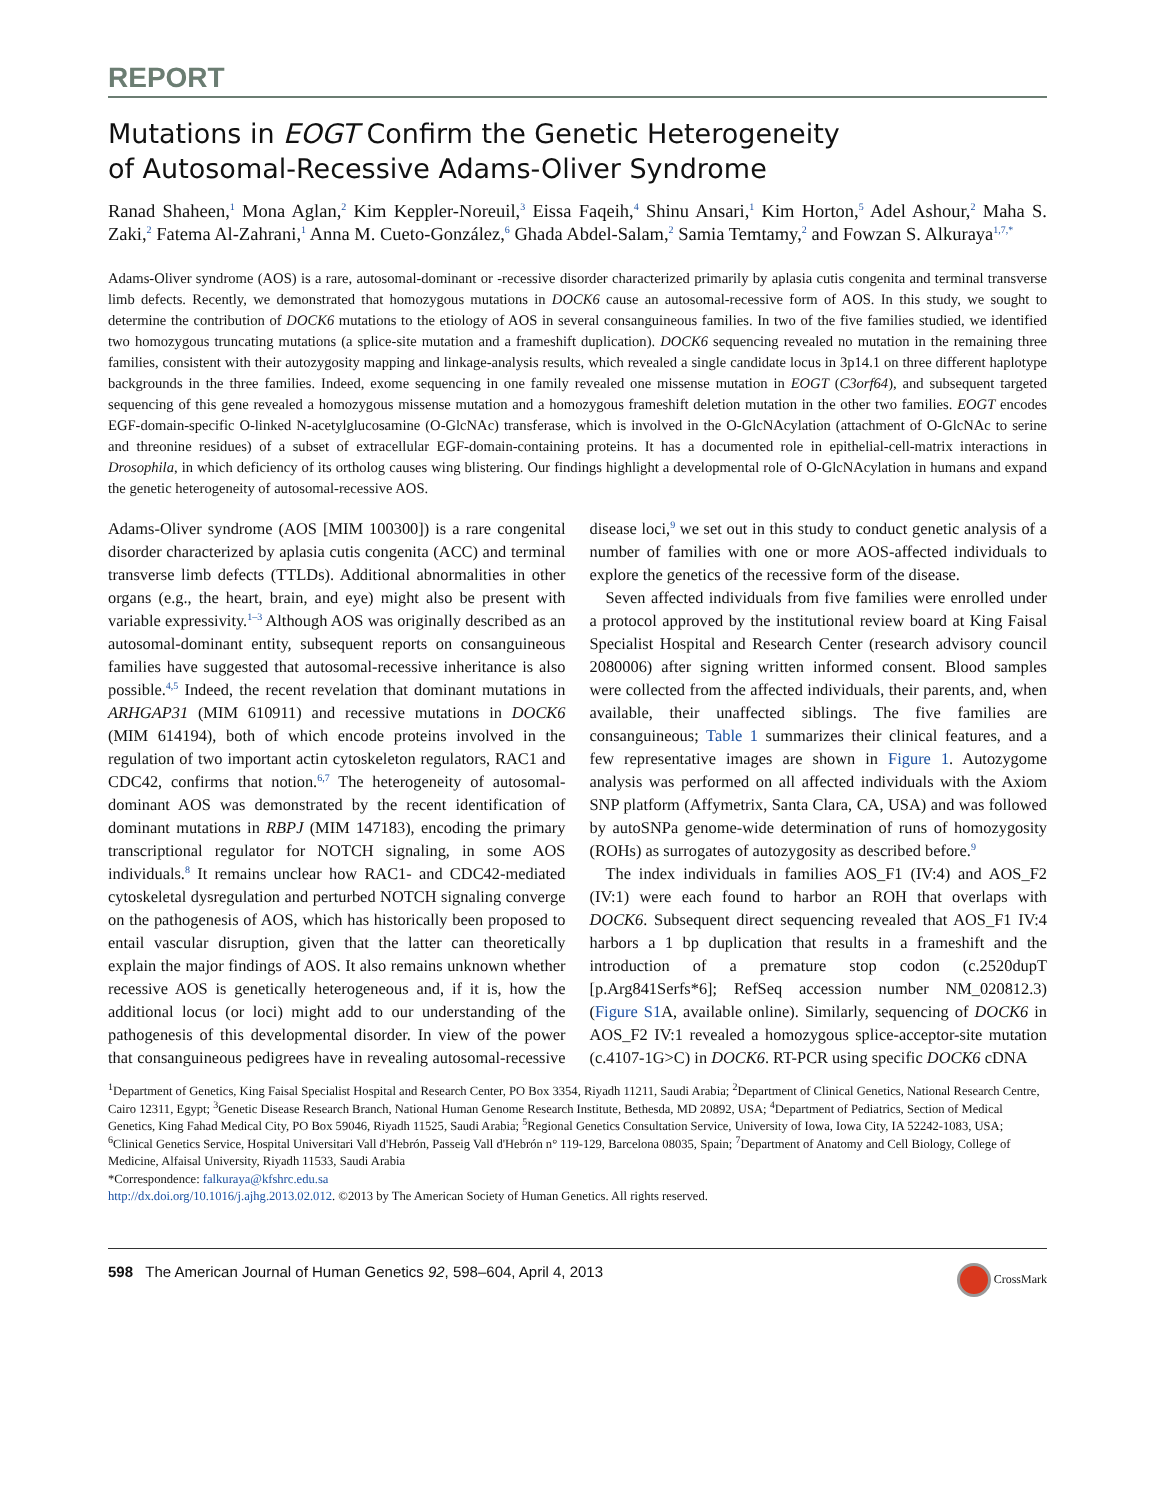REPORT
Mutations in EOGT Confirm the Genetic Heterogeneity
of Autosomal-Recessive Adams-Oliver Syndrome
Ranad Shaheen,<sup>1</sup> Mona Aglan,<sup>2</sup> Kim Keppler-Noreuil,<sup>3</sup> Eissa Faqeih,<sup>4</sup> Shinu Ansari,<sup>1</sup> Kim Horton,<sup>5</sup> Adel Ashour,<sup>2</sup> Maha S. Zaki,<sup>2</sup> Fatema Al-Zahrani,<sup>1</sup> Anna M. Cueto-González,<sup>6</sup> Ghada Abdel-Salam,<sup>2</sup> Samia Temtamy,<sup>2</sup> and Fowzan S. Alkuraya<sup>1,7,*</sup>
Adams-Oliver syndrome (AOS) is a rare, autosomal-dominant or -recessive disorder characterized primarily by aplasia cutis congenita and terminal transverse limb defects. Recently, we demonstrated that homozygous mutations in DOCK6 cause an autosomal-recessive form of AOS. In this study, we sought to determine the contribution of DOCK6 mutations to the etiology of AOS in several consanguineous families. In two of the five families studied, we identified two homozygous truncating mutations (a splice-site mutation and a frameshift duplication). DOCK6 sequencing revealed no mutation in the remaining three families, consistent with their autozygosity mapping and linkage-analysis results, which revealed a single candidate locus in 3p14.1 on three different haplotype backgrounds in the three families. Indeed, exome sequencing in one family revealed one missense mutation in EOGT (C3orf64), and subsequent targeted sequencing of this gene revealed a homozygous missense mutation and a homozygous frameshift deletion mutation in the other two families. EOGT encodes EGF-domain-specific O-linked N-acetylglucosamine (O-GlcNAc) transferase, which is involved in the O-GlcNAcylation (attachment of O-GlcNAc to serine and threonine residues) of a subset of extracellular EGF-domain-containing proteins. It has a documented role in epithelial-cell-matrix interactions in Drosophila, in which deficiency of its ortholog causes wing blistering. Our findings highlight a developmental role of O-GlcNAcylation in humans and expand the genetic heterogeneity of autosomal-recessive AOS.
Adams-Oliver syndrome (AOS [MIM 100300]) is a rare congenital disorder characterized by aplasia cutis congenita (ACC) and terminal transverse limb defects (TTLDs). Additional abnormalities in other organs (e.g., the heart, brain, and eye) might also be present with variable expressivity.<sup>1–3</sup> Although AOS was originally described as an autosomal-dominant entity, subsequent reports on consanguineous families have suggested that autosomal-recessive inheritance is also possible.<sup>4,5</sup> Indeed, the recent revelation that dominant mutations in ARHGAP31 (MIM 610911) and recessive mutations in DOCK6 (MIM 614194), both of which encode proteins involved in the regulation of two important actin cytoskeleton regulators, RAC1 and CDC42, confirms that notion.<sup>6,7</sup> The heterogeneity of autosomal-dominant AOS was demonstrated by the recent identification of dominant mutations in RBPJ (MIM 147183), encoding the primary transcriptional regulator for NOTCH signaling, in some AOS individuals.<sup>8</sup> It remains unclear how RAC1- and CDC42-mediated cytoskeletal dysregulation and perturbed NOTCH signaling converge on the pathogenesis of AOS, which has historically been proposed to entail vascular disruption, given that the latter can theoretically explain the major findings of AOS. It also remains unknown whether recessive AOS is genetically heterogeneous and, if it is, how the additional locus (or loci) might add to our understanding of the pathogenesis of this developmental disorder. In view of the power that consanguineous pedigrees have in revealing autosomal-recessive disease loci,<sup>9</sup> we set out in this study to conduct genetic analysis of a number of families with one or more AOS-affected individuals to explore the genetics of the recessive form of the disease.
Seven affected individuals from five families were enrolled under a protocol approved by the institutional review board at King Faisal Specialist Hospital and Research Center (research advisory council 2080006) after signing written informed consent. Blood samples were collected from the affected individuals, their parents, and, when available, their unaffected siblings. The five families are consanguineous; Table 1 summarizes their clinical features, and a few representative images are shown in Figure 1. Autozygome analysis was performed on all affected individuals with the Axiom SNP platform (Affymetrix, Santa Clara, CA, USA) and was followed by autoSNPa genome-wide determination of runs of homozygosity (ROHs) as surrogates of autozygosity as described before.<sup>9</sup>
The index individuals in families AOS_F1 (IV:4) and AOS_F2 (IV:1) were each found to harbor an ROH that overlaps with DOCK6. Subsequent direct sequencing revealed that AOS_F1 IV:4 harbors a 1 bp duplication that results in a frameshift and the introduction of a premature stop codon (c.2520dupT [p.Arg841Serfs*6]; RefSeq accession number NM_020812.3) (Figure S1 A, available online). Similarly, sequencing of DOCK6 in AOS_F2 IV:1 revealed a homozygous splice-acceptor-site mutation (c.4107-1G>C) in DOCK6. RT-PCR using specific DOCK6 cDNA
<sup>1</sup> Department of Genetics, King Faisal Specialist Hospital and Research Center, PO Box 3354, Riyadh 11211, Saudi Arabia; <sup>2</sup>Department of Clinical Genetics, National Research Centre, Cairo 12311, Egypt; <sup>3</sup>Genetic Disease Research Branch, National Human Genome Research Institute, Bethesda, MD 20892, USA; <sup>4</sup>Department of Pediatrics, Section of Medical Genetics, King Fahad Medical City, PO Box 59046, Riyadh 11525, Saudi Arabia; <sup>5</sup>Regional Genetics Consultation Service, University of Iowa, Iowa City, IA 52242-1083, USA; <sup>6</sup>Clinical Genetics Service, Hospital Universitari Vall d'Hebrón, Passeig Vall d'Hebrón n° 119-129, Barcelona 08035, Spain; <sup>7</sup>Department of Anatomy and Cell Biology, College of Medicine, Alfaisal University, Riyadh 11533, Saudi Arabia
*Correspondence: falkuraya@kfshrc.edu.sa
http://dx.doi.org/10.1016/j.ajhg.2013.02.012. ©2013 by The American Society of Human Genetics. All rights reserved.
598 The American Journal of Human Genetics 92, 598–604, April 4, 2013 CrossMark